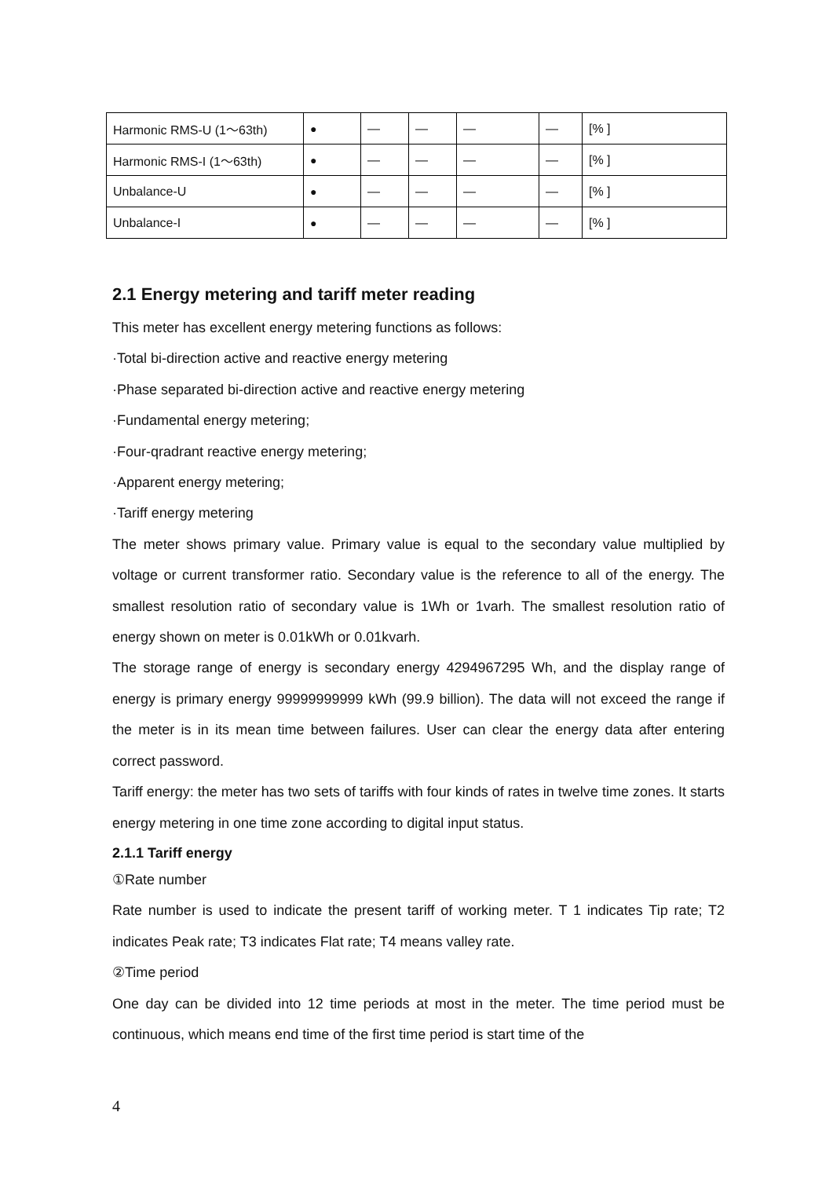| Harmonic RMS-U (1～63th) | ● | — | — | — | — | [% ] |
| Harmonic RMS-I (1～63th) | ● | — | — | — | — | [% ] |
| Unbalance-U | ● | — | — | — | — | [% ] |
| Unbalance-I | ● | — | — | — | — | [% ] |
2.1 Energy metering and tariff meter reading
This meter has excellent energy metering functions as follows:
·Total bi-direction active and reactive energy metering
·Phase separated bi-direction active and reactive energy metering
·Fundamental energy metering;
·Four-qradrant reactive energy metering;
·Apparent energy metering;
·Tariff energy metering
The meter shows primary value. Primary value is equal to the secondary value multiplied by voltage or current transformer ratio. Secondary value is the reference to all of the energy. The smallest resolution ratio of secondary value is 1Wh or 1varh. The smallest resolution ratio of energy shown on meter is 0.01kWh or 0.01kvarh.
The storage range of energy is secondary energy 4294967295 Wh, and the display range of energy is primary energy 99999999999 kWh (99.9 billion). The data will not exceed the range if the meter is in its mean time between failures. User can clear the energy data after entering correct password.
Tariff energy: the meter has two sets of tariffs with four kinds of rates in twelve time zones. It starts energy metering in one time zone according to digital input status.
2.1.1 Tariff energy
①Rate number
Rate number is used to indicate the present tariff of working meter. T 1 indicates Tip rate; T2 indicates Peak rate; T3 indicates Flat rate; T4 means valley rate.
②Time period
One day can be divided into 12 time periods at most in the meter. The time period must be continuous, which means end time of the first time period is start time of the
4